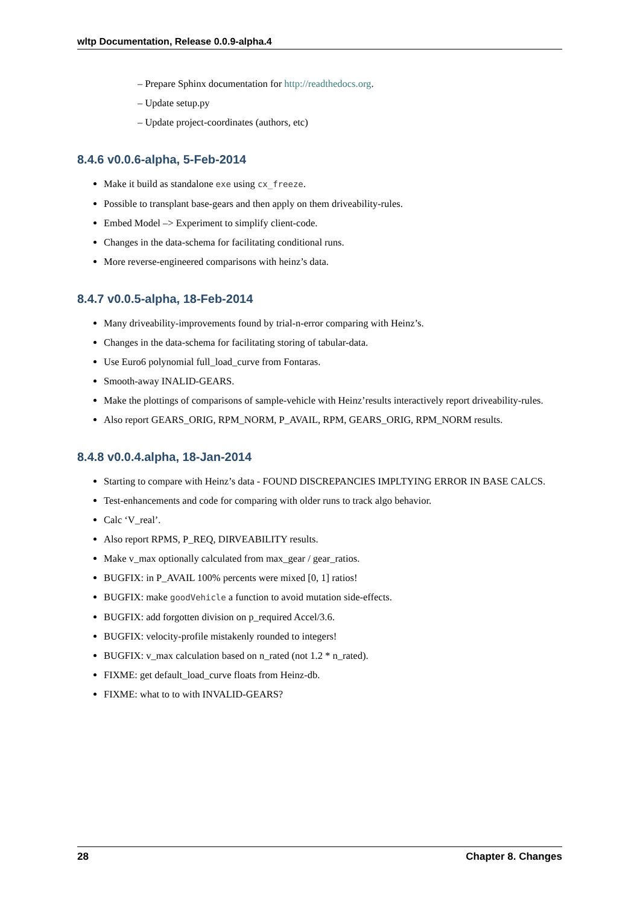wltp Documentation, Release 0.0.9-alpha.4
– Prepare Sphinx documentation for http://readthedocs.org.
– Update setup.py
– Update project-coordinates (authors, etc)
8.4.6 v0.0.6-alpha, 5-Feb-2014
Make it build as standalone exe using cx_freeze.
Possible to transplant base-gears and then apply on them driveability-rules.
Embed Model –> Experiment to simplify client-code.
Changes in the data-schema for facilitating conditional runs.
More reverse-engineered comparisons with heinz’s data.
8.4.7 v0.0.5-alpha, 18-Feb-2014
Many driveability-improvements found by trial-n-error comparing with Heinz’s.
Changes in the data-schema for facilitating storing of tabular-data.
Use Euro6 polynomial full_load_curve from Fontaras.
Smooth-away INALID-GEARS.
Make the plottings of comparisons of sample-vehicle with Heinz’results interactively report driveability-rules.
Also report GEARS_ORIG, RPM_NORM, P_AVAIL, RPM, GEARS_ORIG, RPM_NORM results.
8.4.8 v0.0.4.alpha, 18-Jan-2014
Starting to compare with Heinz’s data - FOUND DISCREPANCIES IMPLTYING ERROR IN BASE CALCS.
Test-enhancements and code for comparing with older runs to track algo behavior.
Calc ‘V_real’.
Also report RPMS, P_REQ, DIRVEABILITY results.
Make v_max optionally calculated from max_gear / gear_ratios.
BUGFIX: in P_AVAIL 100% percents were mixed [0, 1] ratios!
BUGFIX: make goodVehicle a function to avoid mutation side-effects.
BUGFIX: add forgotten division on p_required Accel/3.6.
BUGFIX: velocity-profile mistakenly rounded to integers!
BUGFIX: v_max calculation based on n_rated (not 1.2 * n_rated).
FIXME: get default_load_curve floats from Heinz-db.
FIXME: what to to with INVALID-GEARS?
28 Chapter 8. Changes